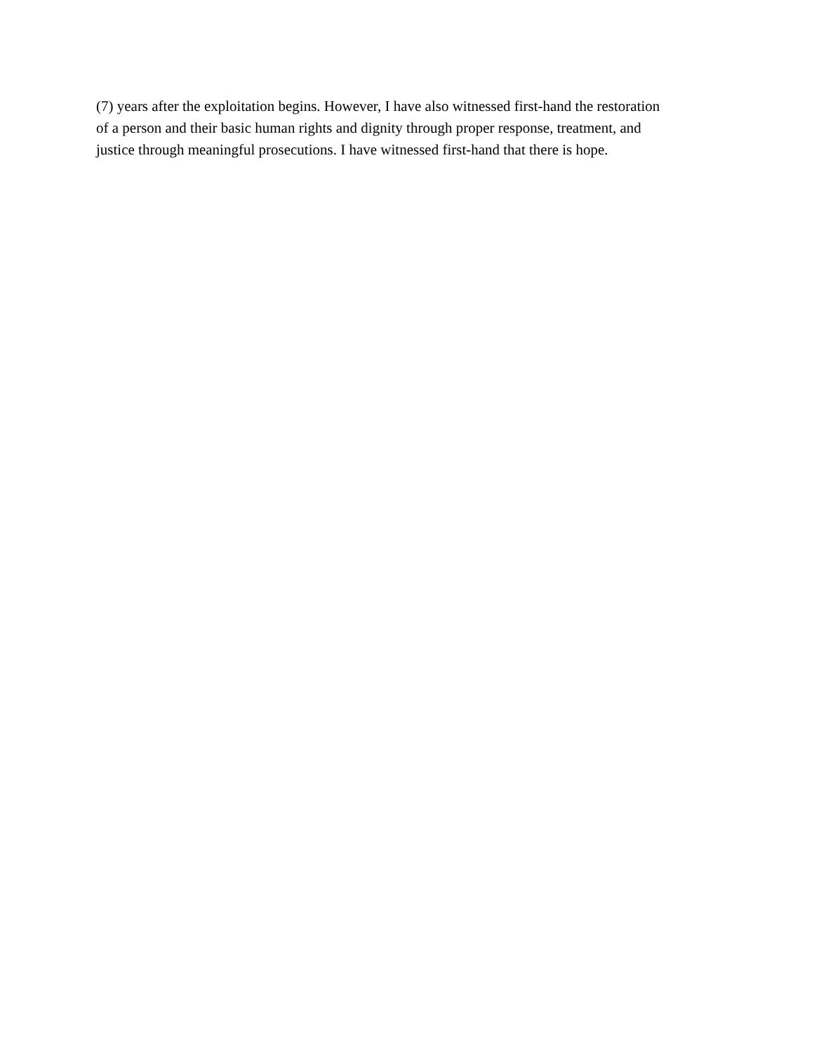(7) years after the exploitation begins. However, I have also witnessed first-hand the restoration
of a person and their basic human rights and dignity through proper response, treatment, and
justice through meaningful prosecutions. I have witnessed first-hand that there is hope.